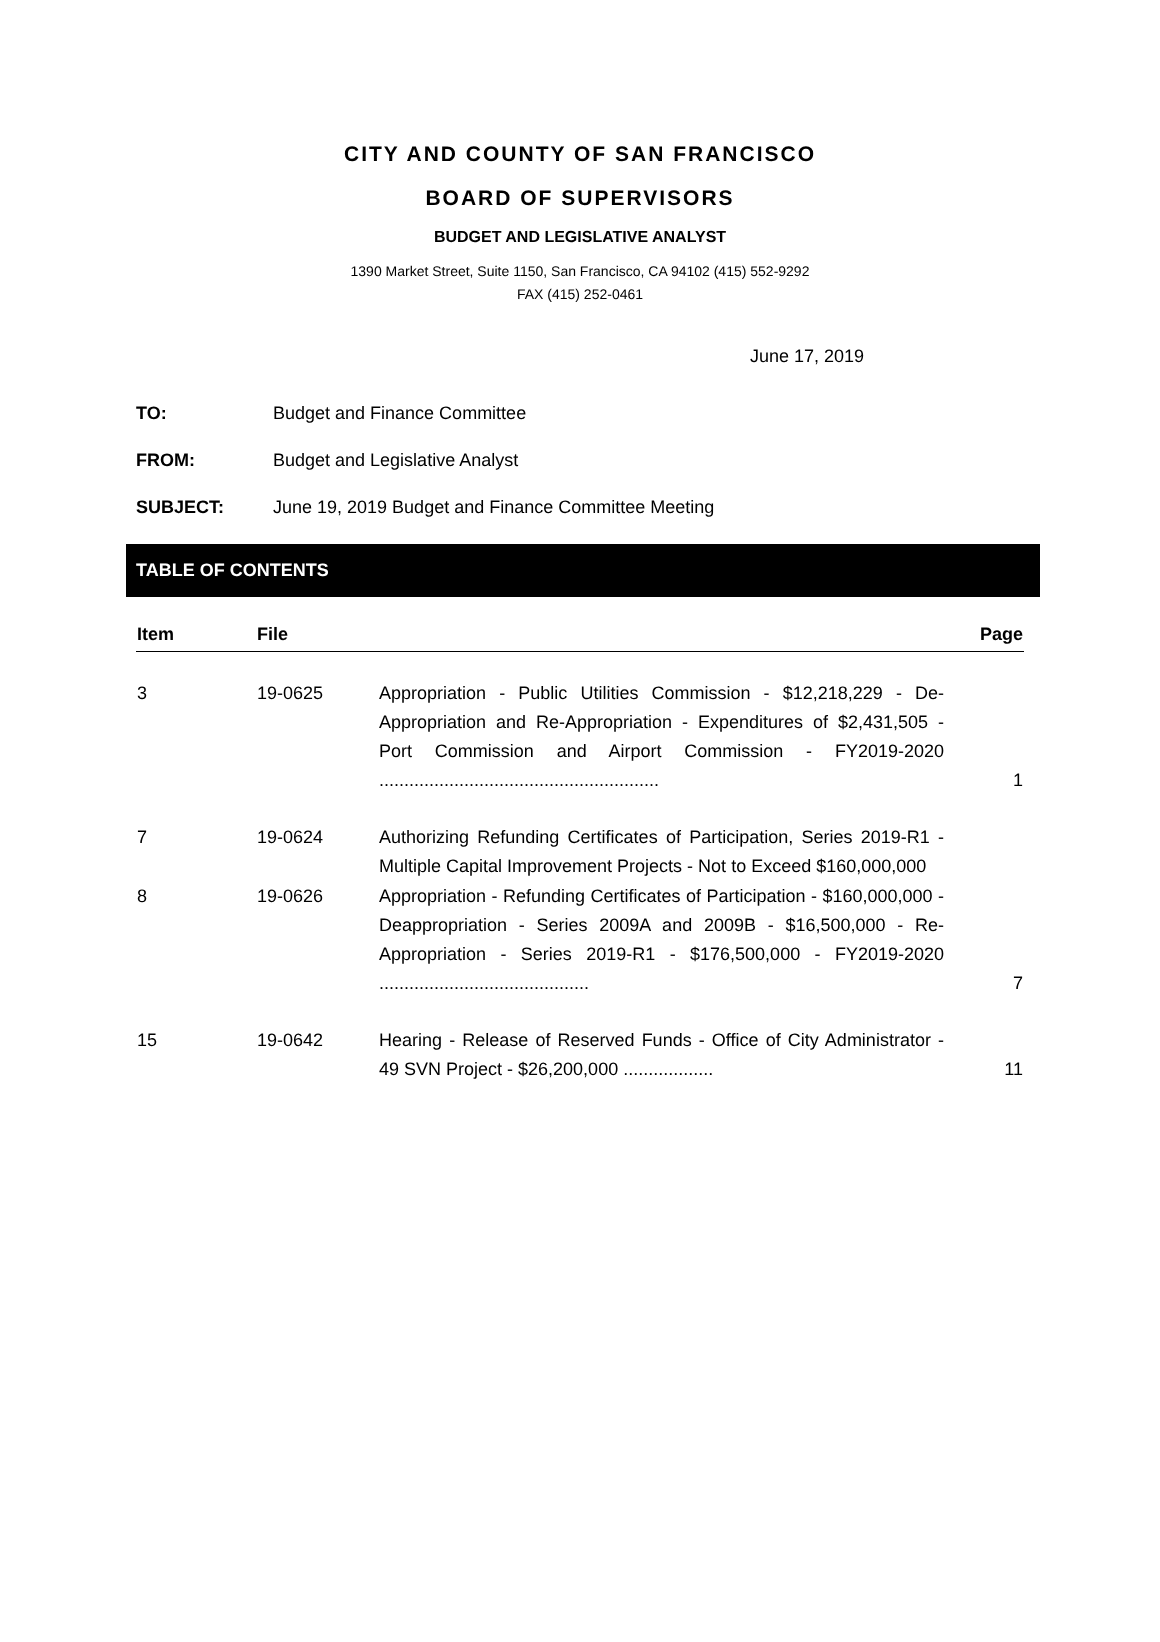CITY AND COUNTY OF SAN FRANCISCO
BOARD OF SUPERVISORS
BUDGET AND LEGISLATIVE ANALYST
1390 Market Street, Suite 1150, San Francisco, CA 94102 (415) 552-9292
FAX (415) 252-0461
June 17, 2019
TO: Budget and Finance Committee
FROM: Budget and Legislative Analyst
SUBJECT: June 19, 2019 Budget and Finance Committee Meeting
TABLE OF CONTENTS
| Item | File | | Page |
| --- | --- | --- | --- |
| 3 | 19-0625 | Appropriation - Public Utilities Commission - $12,218,229 - De-Appropriation and Re-Appropriation - Expenditures of $2,431,505 - Port Commission and Airport Commission - FY2019-2020 ........................................................ | 1 |
| 7 | 19-0624 | Authorizing Refunding Certificates of Participation, Series 2019-R1 - Multiple Capital Improvement Projects - Not to Exceed $160,000,000 | |
| 8 | 19-0626 | Appropriation - Refunding Certificates of Participation - $160,000,000 - Deappropriation - Series 2009A and 2009B - $16,500,000 - Re-Appropriation - Series 2019-R1 - $176,500,000 - FY2019-2020 .......................................... | 7 |
| 15 | 19-0642 | Hearing - Release of Reserved Funds - Office of City Administrator - 49 SVN Project - $26,200,000 .................. | 11 |